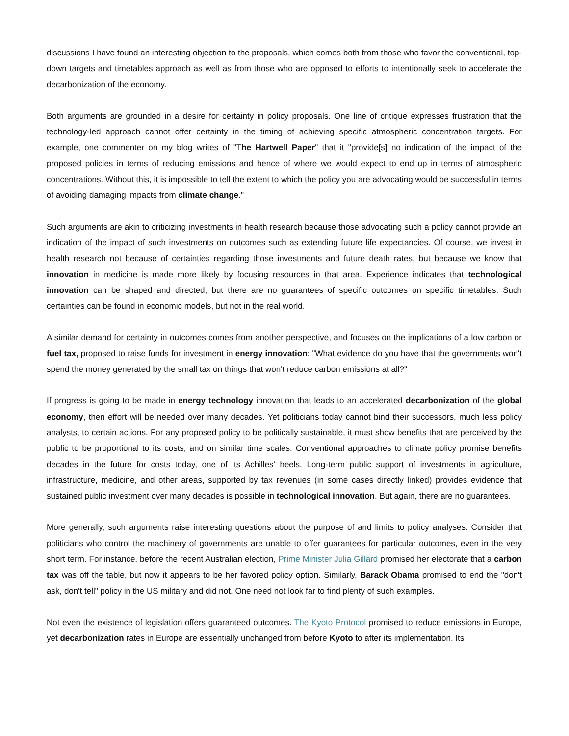discussions I have found an interesting objection to the proposals, which comes both from those who favor the conventional, top-down targets and timetables approach as well as from those who are opposed to efforts to intentionally seek to accelerate the decarbonization of the economy.
Both arguments are grounded in a desire for certainty in policy proposals. One line of critique expresses frustration that the technology-led approach cannot offer certainty in the timing of achieving specific atmospheric concentration targets. For example, one commenter on my blog writes of "The Hartwell Paper" that it "provide[s] no indication of the impact of the proposed policies in terms of reducing emissions and hence of where we would expect to end up in terms of atmospheric concentrations. Without this, it is impossible to tell the extent to which the policy you are advocating would be successful in terms of avoiding damaging impacts from climate change."
Such arguments are akin to criticizing investments in health research because those advocating such a policy cannot provide an indication of the impact of such investments on outcomes such as extending future life expectancies. Of course, we invest in health research not because of certainties regarding those investments and future death rates, but because we know that innovation in medicine is made more likely by focusing resources in that area. Experience indicates that technological innovation can be shaped and directed, but there are no guarantees of specific outcomes on specific timetables. Such certainties can be found in economic models, but not in the real world.
A similar demand for certainty in outcomes comes from another perspective, and focuses on the implications of a low carbon or fuel tax, proposed to raise funds for investment in energy innovation: "What evidence do you have that the governments won't spend the money generated by the small tax on things that won't reduce carbon emissions at all?"
If progress is going to be made in energy technology innovation that leads to an accelerated decarbonization of the global economy, then effort will be needed over many decades. Yet politicians today cannot bind their successors, much less policy analysts, to certain actions. For any proposed policy to be politically sustainable, it must show benefits that are perceived by the public to be proportional to its costs, and on similar time scales. Conventional approaches to climate policy promise benefits decades in the future for costs today, one of its Achilles' heels. Long-term public support of investments in agriculture, infrastructure, medicine, and other areas, supported by tax revenues (in some cases directly linked) provides evidence that sustained public investment over many decades is possible in technological innovation. But again, there are no guarantees.
More generally, such arguments raise interesting questions about the purpose of and limits to policy analyses. Consider that politicians who control the machinery of governments are unable to offer guarantees for particular outcomes, even in the very short term. For instance, before the recent Australian election, Prime Minister Julia Gillard promised her electorate that a carbon tax was off the table, but now it appears to be her favored policy option. Similarly, Barack Obama promised to end the "don't ask, don't tell" policy in the US military and did not. One need not look far to find plenty of such examples.
Not even the existence of legislation offers guaranteed outcomes. The Kyoto Protocol promised to reduce emissions in Europe, yet decarbonization rates in Europe are essentially unchanged from before Kyoto to after its implementation. Its